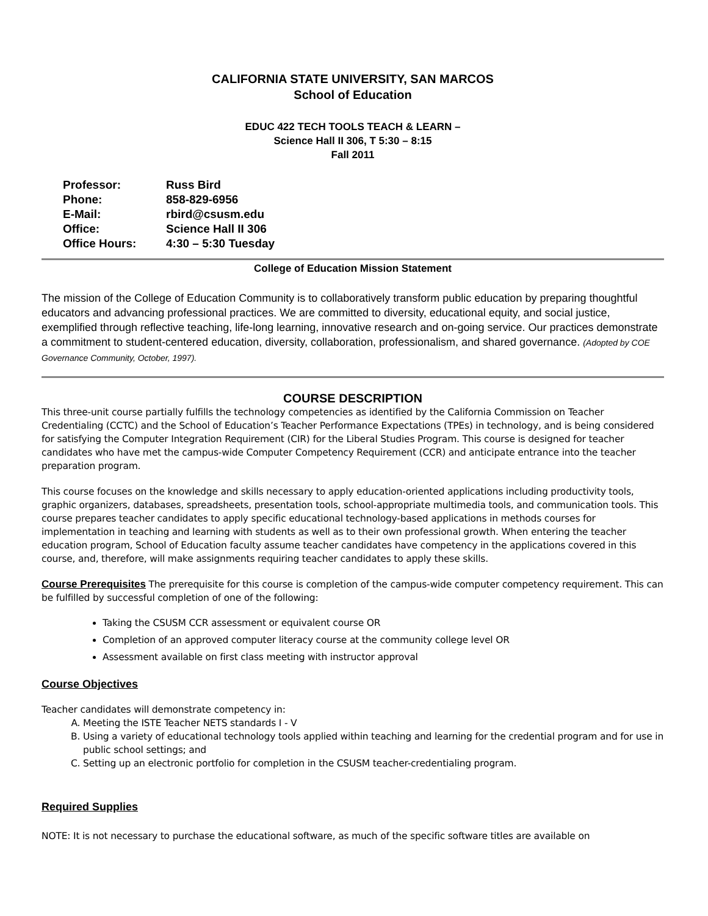CALIFORNIA STATE UNIVERSITY, SAN MARCOS
School of Education
EDUC 422 TECH TOOLS TEACH & LEARN –
Science Hall II 306, T 5:30 – 8:15
Fall 2011
| Professor: | Russ Bird |
| Phone: | 858-829-6956 |
| E-Mail: | rbird@csusm.edu |
| Office: | Science Hall II 306 |
| Office Hours: | 4:30 – 5:30 Tuesday |
College of Education Mission Statement
The mission of the College of Education Community is to collaboratively transform public education by preparing thoughtful educators and advancing professional practices. We are committed to diversity, educational equity, and social justice, exemplified through reflective teaching, life-long learning, innovative research and on-going service. Our practices demonstrate a commitment to student-centered education, diversity, collaboration, professionalism, and shared governance. (Adopted by COE Governance Community, October, 1997).
COURSE DESCRIPTION
This three-unit course partially fulfills the technology competencies as identified by the California Commission on Teacher Credentialing (CCTC) and the School of Education’s Teacher Performance Expectations (TPEs) in technology, and is being considered for satisfying the Computer Integration Requirement (CIR) for the Liberal Studies Program. This course is designed for teacher candidates who have met the campus-wide Computer Competency Requirement (CCR) and anticipate entrance into the teacher preparation program.
This course focuses on the knowledge and skills necessary to apply education-oriented applications including productivity tools, graphic organizers, databases, spreadsheets, presentation tools, school-appropriate multimedia tools, and communication tools. This course prepares teacher candidates to apply specific educational technology-based applications in methods courses for implementation in teaching and learning with students as well as to their own professional growth. When entering the teacher education program, School of Education faculty assume teacher candidates have competency in the applications covered in this course, and, therefore, will make assignments requiring teacher candidates to apply these skills.
Course Prerequisites
The prerequisite for this course is completion of the campus-wide computer competency requirement. This can be fulfilled by successful completion of one of the following:
Taking the CSUSM CCR assessment or equivalent course OR
Completion of an approved computer literacy course at the community college level OR
Assessment available on first class meeting with instructor approval
Course Objectives
Teacher candidates will demonstrate competency in:
A. Meeting the ISTE Teacher NETS standards I - V
B. Using a variety of educational technology tools applied within teaching and learning for the credential program and for use in public school settings; and
C. Setting up an electronic portfolio for completion in the CSUSM teacher-credentialing program.
Required Supplies
NOTE: It is not necessary to purchase the educational software, as much of the specific software titles are available on